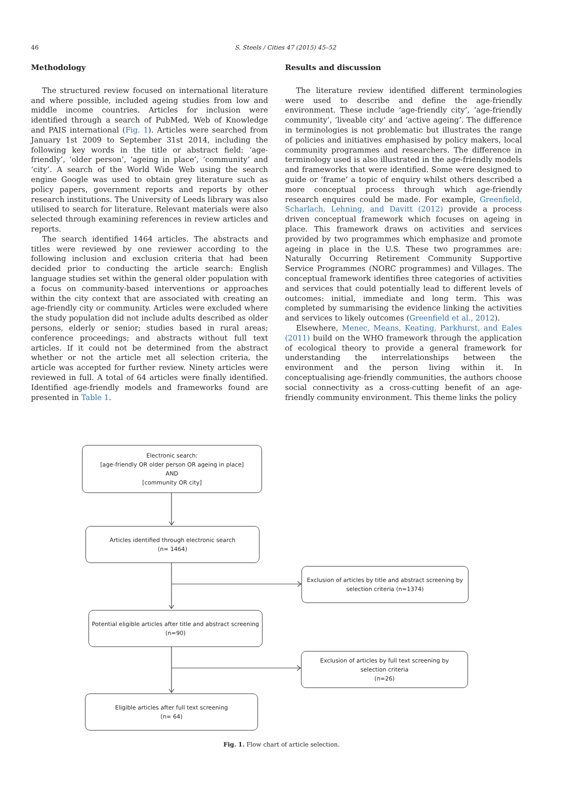46
S. Steels / Cities 47 (2015) 45–52
Methodology
The structured review focused on international literature and where possible, included ageing studies from low and middle income countries. Articles for inclusion were identified through a search of PubMed, Web of Knowledge and PAIS international (Fig. 1). Articles were searched from January 1st 2009 to September 31st 2014, including the following key words in the title or abstract field: ‘age-friendly’, ‘older person’, ‘ageing in place’, ‘community’ and ‘city’. A search of the World Wide Web using the search engine Google was used to obtain grey literature such as policy papers, government reports and reports by other research institutions. The University of Leeds library was also utilised to search for literature. Relevant materials were also selected through examining references in review articles and reports.
The search identified 1464 articles. The abstracts and titles were reviewed by one reviewer according to the following inclusion and exclusion criteria that had been decided prior to conducting the article search: English language studies set within the general older population with a focus on community-based interventions or approaches within the city context that are associated with creating an age-friendly city or community. Articles were excluded where the study population did not include adults described as older persons, elderly or senior; studies based in rural areas; conference proceedings; and abstracts without full text articles. If it could not be determined from the abstract whether or not the article met all selection criteria, the article was accepted for further review. Ninety articles were reviewed in full. A total of 64 articles were finally identified. Identified age-friendly models and frameworks found are presented in Table 1.
Results and discussion
The literature review identified different terminologies were used to describe and define the age-friendly environment. These include ‘age-friendly city’, ‘age-friendly community’, ‘liveable city’ and ‘active ageing’. The difference in terminologies is not problematic but illustrates the range of policies and initiatives emphasised by policy makers, local community programmes and researchers. The difference in terminology used is also illustrated in the age-friendly models and frameworks that were identified. Some were designed to guide or ‘frame’ a topic of enquiry whilst others described a more conceptual process through which age-friendly research enquires could be made. For example, Greenfield, Scharlach, Lehning, and Davitt (2012) provide a process driven conceptual framework which focuses on ageing in place. This framework draws on activities and services provided by two programmes which emphasize and promote ageing in place in the U.S. These two programmes are: Naturally Occurring Retirement Community Supportive Service Programmes (NORC programmes) and Villages. The conceptual framework identifies three categories of activities and services that could potentially lead to different levels of outcomes: initial, immediate and long term. This was completed by summarising the evidence linking the activities and services to likely outcomes (Greenfield et al., 2012).
Elsewhere, Menec, Means, Keating, Parkhurst, and Eales (2011) build on the WHO framework through the application of ecological theory to provide a general framework for understanding the interrelationships between the environment and the person living within it. In conceptualising age-friendly communities, the authors choose social connectivity as a cross-cutting benefit of an age-friendly community environment. This theme links the policy
Electronic search:
[age-friendly OR older person OR ageing in place]
AND
[community OR city]
Articles identified through electronic search
(n= 1464)
Exclusion of articles by title and abstract screening by
selection criteria (n=1374)
Potential eligible articles after title and abstract screening
(n=90)
Exclusion of articles by full text screening by
selection criteria
(n=26)
Eligible articles after full text screening
(n= 64)
Fig. 1. Flow chart of article selection.